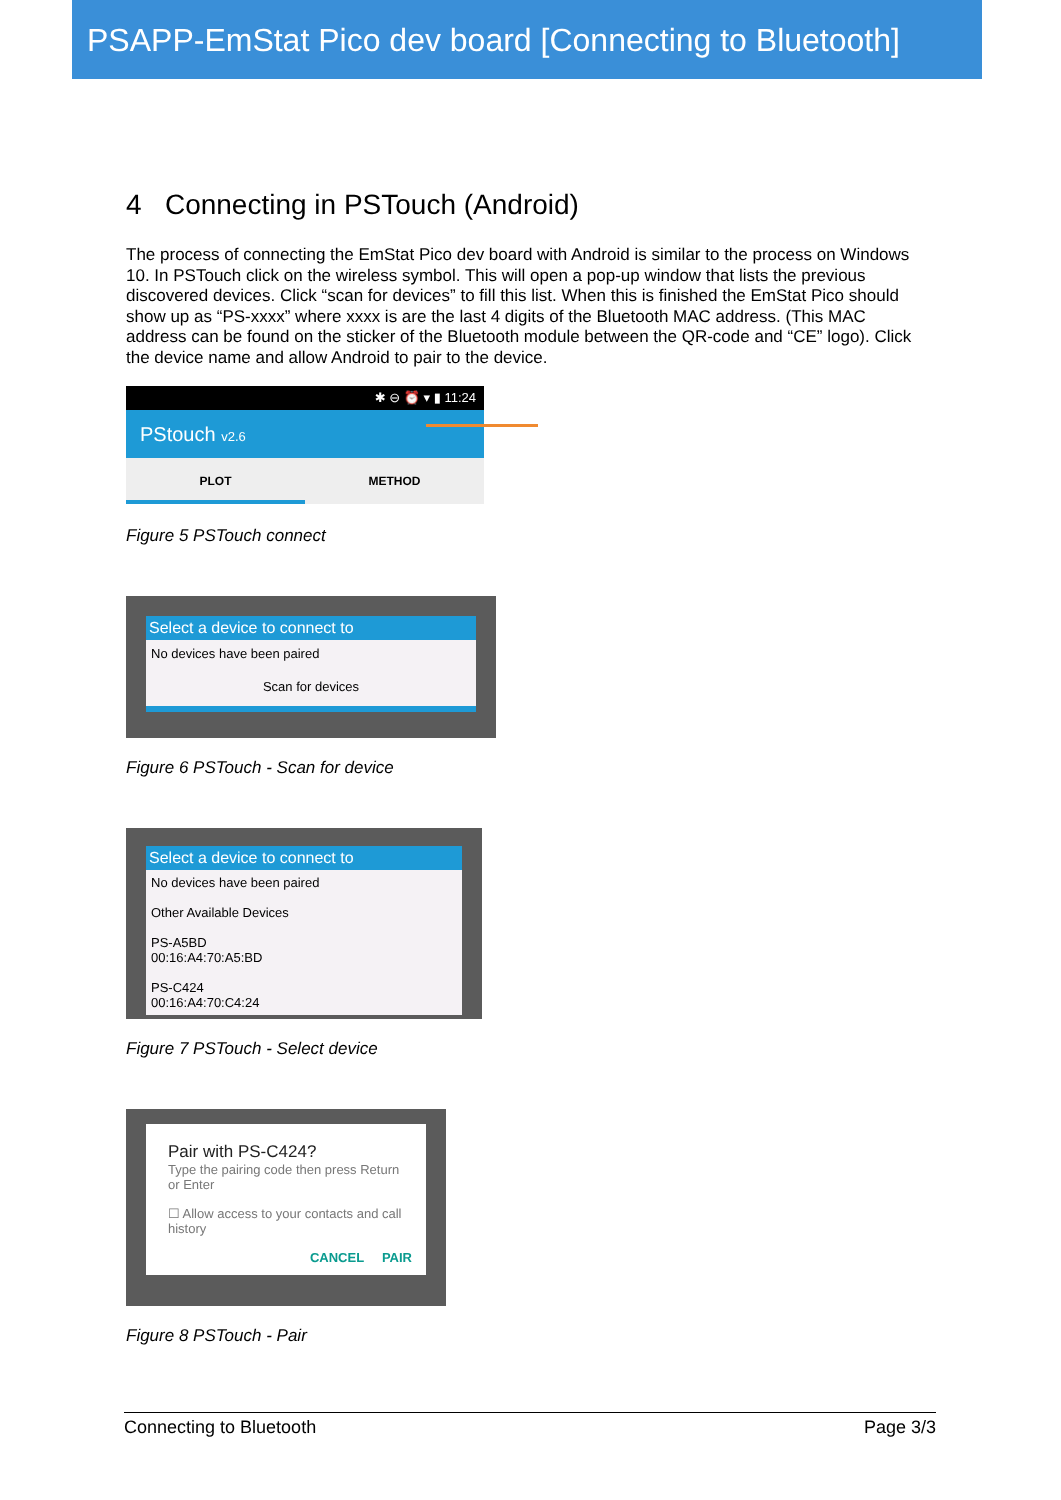PSAPP-EmStat Pico dev board [Connecting to Bluetooth]
4 Connecting in PSTouch (Android)
The process of connecting the EmStat Pico dev board with Android is similar to the process on Windows 10. In PSTouch click on the wireless symbol. This will open a pop-up window that lists the previous discovered devices. Click “scan for devices” to fill this list. When this is finished the EmStat Pico should show up as “PS-xxxx” where xxxx is are the last 4 digits of the Bluetooth MAC address. (This MAC address can be found on the sticker of the Bluetooth module between the QR-code and “CE” logo). Click the device name and allow Android to pair to the device.
✱ ⊖ ⏰ ▾ ▮ 11:24
PStouch v2.6
PLOT METHOD
Figure 5 PSTouch connect
Select a device to connect to
No devices have been paired
Scan for devices
Figure 6 PSTouch - Scan for device
Select a device to connect to
No devices have been paired
Other Available Devices
PS-A5BD
00:16:A4:70:A5:BD
PS-C424
00:16:A4:70:C4:24
Figure 7 PSTouch - Select device
Pair with PS-C424?
Type the pairing code then press Return or Enter
☐ Allow access to your contacts and call history
CANCEL PAIR
Figure 8 PSTouch - Pair
Connecting to Bluetooth Page 3/3